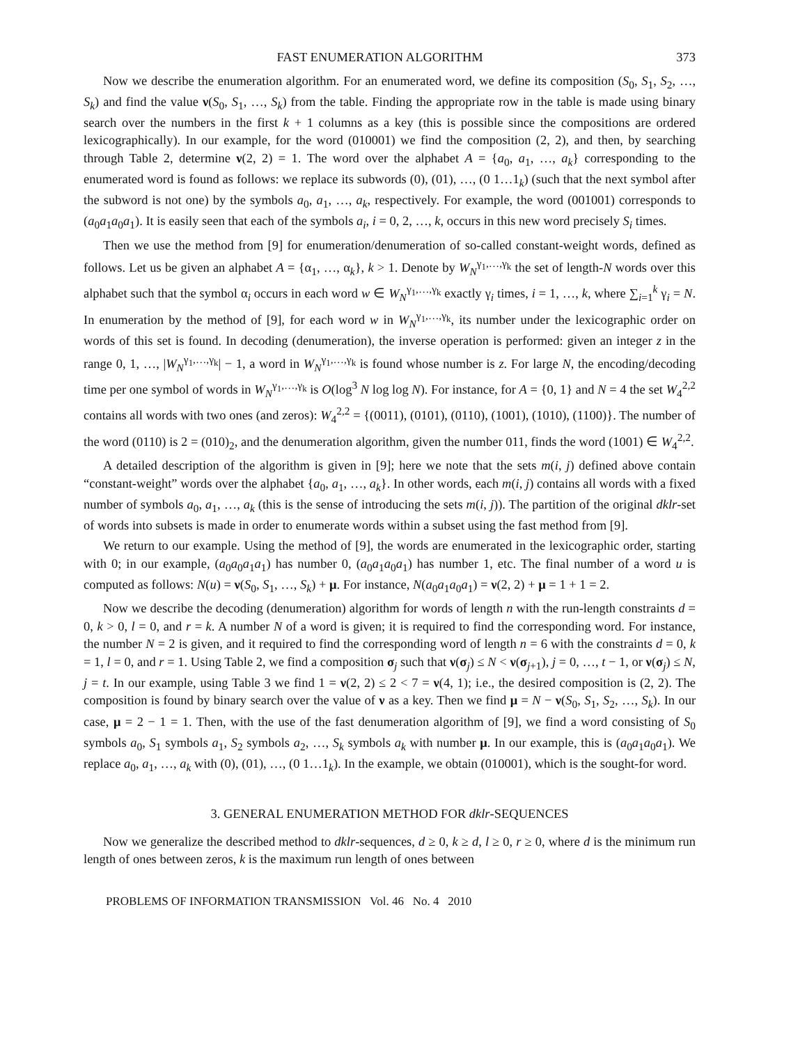FAST ENUMERATION ALGORITHM 373
Now we describe the enumeration algorithm. For an enumerated word, we define its composition (S<sub>0</sub>, S<sub>1</sub>, S<sub>2</sub>, …, S<sub>k</sub>) and find the value ν(S<sub>0</sub>, S<sub>1</sub>, …, S<sub>k</sub>) from the table. Finding the appropriate row in the table is made using binary search over the numbers in the first k + 1 columns as a key (this is possible since the compositions are ordered lexicographically). In our example, for the word (010001) we find the composition (2, 2), and then, by searching through Table 2, determine ν(2, 2) = 1. The word over the alphabet A = {a<sub>0</sub>, a<sub>1</sub>, …, a<sub>k</sub>} corresponding to the enumerated word is found as follows: we replace its subwords (0), (01), …, (0 1…1<sub>k</sub>) (such that the next symbol after the subword is not one) by the symbols a<sub>0</sub>, a<sub>1</sub>, …, a<sub>k</sub>, respectively. For example, the word (001001) corresponds to (a<sub>0</sub>a<sub>1</sub>a<sub>0</sub>a<sub>1</sub>). It is easily seen that each of the symbols a<sub>i</sub>, i = 0, 2, …, k, occurs in this new word precisely S<sub>i</sub> times.
Then we use the method from [9] for enumeration/denumeration of so-called constant-weight words, defined as follows. Let us be given an alphabet A = {α<sub>1</sub>, …, α<sub>k</sub>}, k > 1. Denote by W<sub>N</sub><sup>γ<sub>1</sub>,…,γ<sub>k</sub></sup> the set of length-N words over this alphabet such that the symbol α<sub>i</sub> occurs in each word w ∈ W<sub>N</sub><sup>γ<sub>1</sub>,…,γ<sub>k</sub></sup> exactly γ<sub>i</sub> times, i = 1, …, k, where ∑<sub>i=1</sub><sup>k</sup> γ<sub>i</sub> = N. In enumeration by the method of [9], for each word w in W<sub>N</sub><sup>γ<sub>1</sub>,…,γ<sub>k</sub></sup>, its number under the lexicographic order on words of this set is found. In decoding (denumeration), the inverse operation is performed: given an integer z in the range 0, 1, …, |W<sub>N</sub><sup>γ<sub>1</sub>,…,γ<sub>k</sub></sup>| − 1, a word in W<sub>N</sub><sup>γ<sub>1</sub>,…,γ<sub>k</sub></sup> is found whose number is z. For large N, the encoding/decoding time per one symbol of words in W<sub>N</sub><sup>γ<sub>1</sub>,…,γ<sub>k</sub></sup> is O(log<sup>3</sup> N log log N). For instance, for A = {0, 1} and N = 4 the set W<sub>4</sub><sup>2,2</sup> contains all words with two ones (and zeros): W<sub>4</sub><sup>2,2</sup> = {(0011), (0101), (0110), (1001), (1010), (1100)}. The number of the word (0110) is 2 = (010)<sub>2</sub>, and the denumeration algorithm, given the number 011, finds the word (1001) ∈ W<sub>4</sub><sup>2,2</sup>.
A detailed description of the algorithm is given in [9]; here we note that the sets m(i, j) defined above contain “constant-weight” words over the alphabet {a<sub>0</sub>, a<sub>1</sub>, …, a<sub>k</sub>}. In other words, each m(i, j) contains all words with a fixed number of symbols a<sub>0</sub>, a<sub>1</sub>, …, a<sub>k</sub> (this is the sense of introducing the sets m(i, j)). The partition of the original dklr-set of words into subsets is made in order to enumerate words within a subset using the fast method from [9].
We return to our example. Using the method of [9], the words are enumerated in the lexicographic order, starting with 0; in our example, (a<sub>0</sub>a<sub>0</sub>a<sub>1</sub>a<sub>1</sub>) has number 0, (a<sub>0</sub>a<sub>1</sub>a<sub>0</sub>a<sub>1</sub>) has number 1, etc. The final number of a word u is computed as follows: N(u) = ν(S<sub>0</sub>, S<sub>1</sub>, …, S<sub>k</sub>) + μ. For instance, N(a<sub>0</sub>a<sub>1</sub>a<sub>0</sub>a<sub>1</sub>) = ν(2, 2) + μ = 1 + 1 = 2.
Now we describe the decoding (denumeration) algorithm for words of length n with the run-length constraints d = 0, k > 0, l = 0, and r = k. A number N of a word is given; it is required to find the corresponding word. For instance, the number N = 2 is given, and it required to find the corresponding word of length n = 6 with the constraints d = 0, k = 1, l = 0, and r = 1. Using Table 2, we find a composition σ<sub>j</sub> such that ν(σ<sub>j</sub>) ≤ N < ν(σ<sub>j+1</sub>), j = 0, …, t − 1, or ν(σ<sub>j</sub>) ≤ N, j = t. In our example, using Table 3 we find 1 = ν(2, 2) ≤ 2 < 7 = ν(4, 1); i.e., the desired composition is (2, 2). The composition is found by binary search over the value of ν as a key. Then we find μ = N − ν(S<sub>0</sub>, S<sub>1</sub>, S<sub>2</sub>, …, S<sub>k</sub>). In our case, μ = 2 − 1 = 1. Then, with the use of the fast denumeration algorithm of [9], we find a word consisting of S<sub>0</sub> symbols a<sub>0</sub>, S<sub>1</sub> symbols a<sub>1</sub>, S<sub>2</sub> symbols a<sub>2</sub>, …, S<sub>k</sub> symbols a<sub>k</sub> with number μ. In our example, this is (a<sub>0</sub>a<sub>1</sub>a<sub>0</sub>a<sub>1</sub>). We replace a<sub>0</sub>, a<sub>1</sub>, …, a<sub>k</sub> with (0), (01), …, (0 1…1<sub>k</sub>). In the example, we obtain (010001), which is the sought-for word.
3. GENERAL ENUMERATION METHOD FOR dklr-SEQUENCES
Now we generalize the described method to dklr-sequences, d ≥ 0, k ≥ d, l ≥ 0, r ≥ 0, where d is the minimum run length of ones between zeros, k is the maximum run length of ones between
PROBLEMS OF INFORMATION TRANSMISSION Vol. 46 No. 4 2010